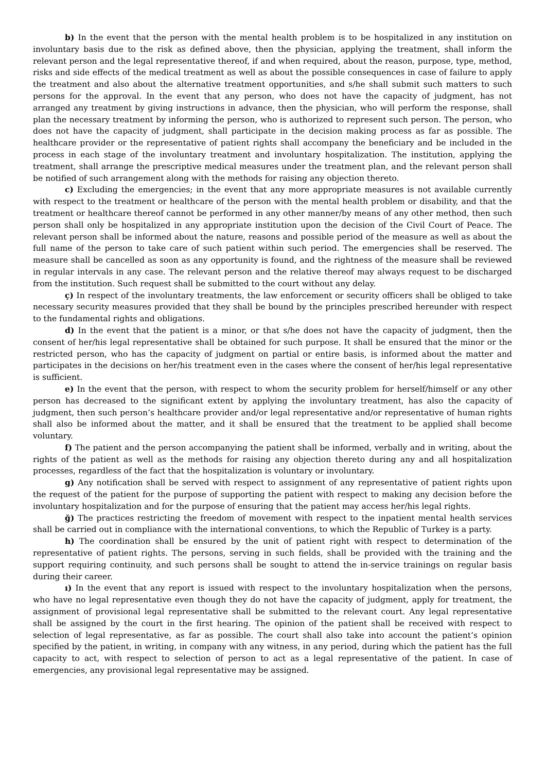b) In the event that the person with the mental health problem is to be hospitalized in any institution on involuntary basis due to the risk as defined above, then the physician, applying the treatment, shall inform the relevant person and the legal representative thereof, if and when required, about the reason, purpose, type, method, risks and side effects of the medical treatment as well as about the possible consequences in case of failure to apply the treatment and also about the alternative treatment opportunities, and s/he shall submit such matters to such persons for the approval. In the event that any person, who does not have the capacity of judgment, has not arranged any treatment by giving instructions in advance, then the physician, who will perform the response, shall plan the necessary treatment by informing the person, who is authorized to represent such person. The person, who does not have the capacity of judgment, shall participate in the decision making process as far as possible. The healthcare provider or the representative of patient rights shall accompany the beneficiary and be included in the process in each stage of the involuntary treatment and involuntary hospitalization. The institution, applying the treatment, shall arrange the prescriptive medical measures under the treatment plan, and the relevant person shall be notified of such arrangement along with the methods for raising any objection thereto.
c) Excluding the emergencies; in the event that any more appropriate measures is not available currently with respect to the treatment or healthcare of the person with the mental health problem or disability, and that the treatment or healthcare thereof cannot be performed in any other manner/by means of any other method, then such person shall only be hospitalized in any appropriate institution upon the decision of the Civil Court of Peace. The relevant person shall be informed about the nature, reasons and possible period of the measure as well as about the full name of the person to take care of such patient within such period. The emergencies shall be reserved. The measure shall be cancelled as soon as any opportunity is found, and the rightness of the measure shall be reviewed in regular intervals in any case. The relevant person and the relative thereof may always request to be discharged from the institution. Such request shall be submitted to the court without any delay.
ç) In respect of the involuntary treatments, the law enforcement or security officers shall be obliged to take necessary security measures provided that they shall be bound by the principles prescribed hereunder with respect to the fundamental rights and obligations.
d) In the event that the patient is a minor, or that s/he does not have the capacity of judgment, then the consent of her/his legal representative shall be obtained for such purpose. It shall be ensured that the minor or the restricted person, who has the capacity of judgment on partial or entire basis, is informed about the matter and participates in the decisions on her/his treatment even in the cases where the consent of her/his legal representative is sufficient.
e) In the event that the person, with respect to whom the security problem for herself/himself or any other person has decreased to the significant extent by applying the involuntary treatment, has also the capacity of judgment, then such person’s healthcare provider and/or legal representative and/or representative of human rights shall also be informed about the matter, and it shall be ensured that the treatment to be applied shall become voluntary.
f) The patient and the person accompanying the patient shall be informed, verbally and in writing, about the rights of the patient as well as the methods for raising any objection thereto during any and all hospitalization processes, regardless of the fact that the hospitalization is voluntary or involuntary.
g) Any notification shall be served with respect to assignment of any representative of patient rights upon the request of the patient for the purpose of supporting the patient with respect to making any decision before the involuntary hospitalization and for the purpose of ensuring that the patient may access her/his legal rights.
ğ) The practices restricting the freedom of movement with respect to the inpatient mental health services shall be carried out in compliance with the international conventions, to which the Republic of Turkey is a party.
h) The coordination shall be ensured by the unit of patient right with respect to determination of the representative of patient rights. The persons, serving in such fields, shall be provided with the training and the support requiring continuity, and such persons shall be sought to attend the in-service trainings on regular basis during their career.
ı) In the event that any report is issued with respect to the involuntary hospitalization when the persons, who have no legal representative even though they do not have the capacity of judgment, apply for treatment, the assignment of provisional legal representative shall be submitted to the relevant court. Any legal representative shall be assigned by the court in the first hearing. The opinion of the patient shall be received with respect to selection of legal representative, as far as possible. The court shall also take into account the patient’s opinion specified by the patient, in writing, in company with any witness, in any period, during which the patient has the full capacity to act, with respect to selection of person to act as a legal representative of the patient. In case of emergencies, any provisional legal representative may be assigned.